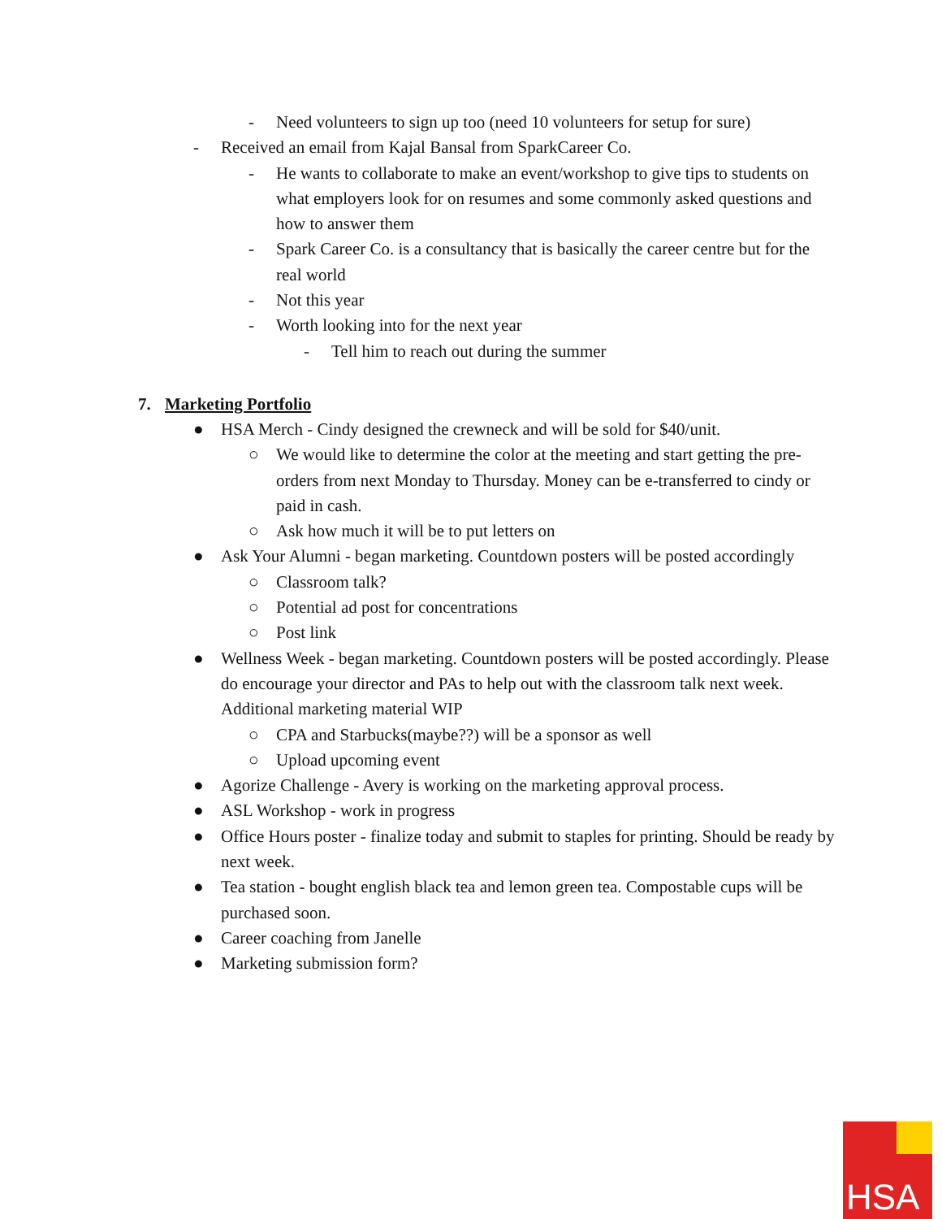- Need volunteers to sign up too (need 10 volunteers for setup for sure)
- Received an email from Kajal Bansal from SparkCareer Co.
- He wants to collaborate to make an event/workshop to give tips to students on what employers look for on resumes and some commonly asked questions and how to answer them
- Spark Career Co. is a consultancy that is basically the career centre but for the real world
- Not this year
- Worth looking into for the next year
- Tell him to reach out during the summer
7. Marketing Portfolio
● HSA Merch - Cindy designed the crewneck and will be sold for $40/unit.
○ We would like to determine the color at the meeting and start getting the pre-orders from next Monday to Thursday. Money can be e-transferred to cindy or paid in cash.
○ Ask how much it will be to put letters on
● Ask Your Alumni - began marketing. Countdown posters will be posted accordingly
○ Classroom talk?
○ Potential ad post for concentrations
○ Post link
● Wellness Week - began marketing. Countdown posters will be posted accordingly. Please do encourage your director and PAs to help out with the classroom talk next week. Additional marketing material WIP
○ CPA and Starbucks(maybe??) will be a sponsor as well
○ Upload upcoming event
● Agorize Challenge - Avery is working on the marketing approval process.
● ASL Workshop - work in progress
● Office Hours poster - finalize today and submit to staples for printing. Should be ready by next week.
● Tea station - bought english black tea and lemon green tea. Compostable cups will be purchased soon.
● Career coaching from Janelle
● Marketing submission form?
HSA